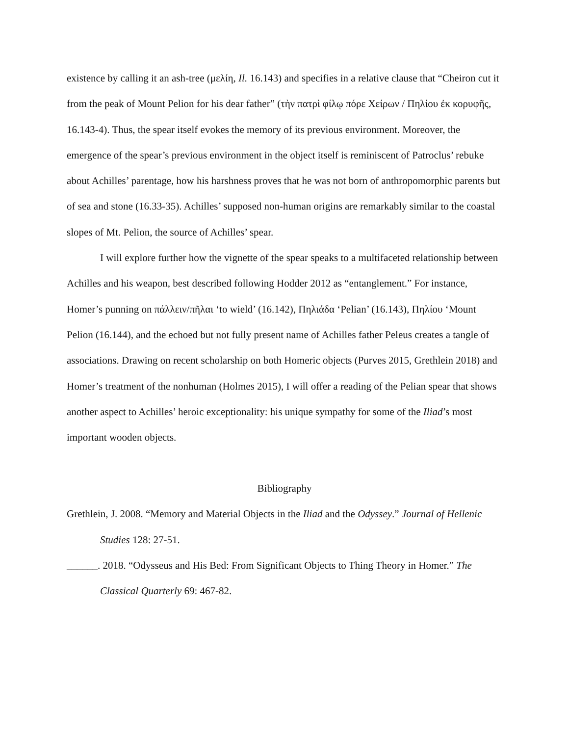existence by calling it an ash-tree (μελίη, Il. 16.143) and specifies in a relative clause that “Cheiron cut it from the peak of Mount Pelion for his dear father” (τὴν πατρὶ φίλῳ πόρε Χείρων / Πηλίου ἐκ κορυφῆς, 16.143-4). Thus, the spear itself evokes the memory of its previous environment. Moreover, the emergence of the spear’s previous environment in the object itself is reminiscent of Patroclus’ rebuke about Achilles’ parentage, how his harshness proves that he was not born of anthropomorphic parents but of sea and stone (16.33-35). Achilles’ supposed non-human origins are remarkably similar to the coastal slopes of Mt. Pelion, the source of Achilles’ spear.
I will explore further how the vignette of the spear speaks to a multifaceted relationship between Achilles and his weapon, best described following Hodder 2012 as “entanglement.” For instance, Homer’s punning on πάλλειν/πῆλαι ‘to wield’ (16.142), Πηλιάδα ‘Pelian’ (16.143), Πηλίου ‘Mount Pelion (16.144), and the echoed but not fully present name of Achilles father Peleus creates a tangle of associations. Drawing on recent scholarship on both Homeric objects (Purves 2015, Grethlein 2018) and Homer’s treatment of the nonhuman (Holmes 2015), I will offer a reading of the Pelian spear that shows another aspect to Achilles’ heroic exceptionality: his unique sympathy for some of the Iliad’s most important wooden objects.
Bibliography
Grethlein, J. 2008. “Memory and Material Objects in the Iliad and the Odyssey.” Journal of Hellenic Studies 128: 27-51.
______. 2018. “Odysseus and His Bed: From Significant Objects to Thing Theory in Homer.” The Classical Quarterly 69: 467-82.